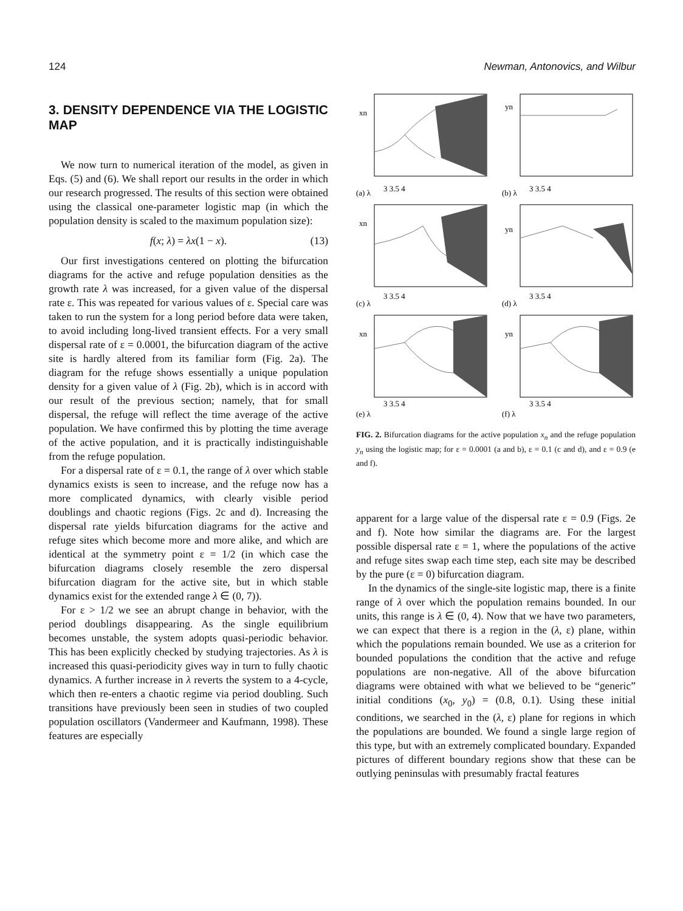124 Newman, Antonovics, and Wilbur
3. DENSITY DEPENDENCE VIA THE LOGISTIC MAP
We now turn to numerical iteration of the model, as given in Eqs. (5) and (6). We shall report our results in the order in which our research progressed. The results of this section were obtained using the classical one-parameter logistic map (in which the population density is scaled to the maximum population size):
f(x; λ) = λx(1 − x). (13)
Our first investigations centered on plotting the bifurcation diagrams for the active and refuge population densities as the growth rate λ was increased, for a given value of the dispersal rate ε. This was repeated for various values of ε. Special care was taken to run the system for a long period before data were taken, to avoid including long-lived transient effects. For a very small dispersal rate of ε = 0.0001, the bifurcation diagram of the active site is hardly altered from its familiar form (Fig. 2a). The diagram for the refuge shows essentially a unique population density for a given value of λ (Fig. 2b), which is in accord with our result of the previous section; namely, that for small dispersal, the refuge will reflect the time average of the active population. We have confirmed this by plotting the time average of the active population, and it is practically indistinguishable from the refuge population.
For a dispersal rate of ε = 0.1, the range of λ over which stable dynamics exists is seen to increase, and the refuge now has a more complicated dynamics, with clearly visible period doublings and chaotic regions (Figs. 2c and d). Increasing the dispersal rate yields bifurcation diagrams for the active and refuge sites which become more and more alike, and which are identical at the symmetry point ε = 1/2 (in which case the bifurcation diagrams closely resemble the zero dispersal bifurcation diagram for the active site, but in which stable dynamics exist for the extended range λ ∈ (0, 7)).
For ε > 1/2 we see an abrupt change in behavior, with the period doublings disappearing. As the single equilibrium becomes unstable, the system adopts quasi-periodic behavior. This has been explicitly checked by studying trajectories. As λ is increased this quasi-periodicity gives way in turn to fully chaotic dynamics. A further increase in λ reverts the system to a 4-cycle, which then re-enters a chaotic regime via period doubling. Such transitions have previously been seen in studies of two coupled population oscillators (Vandermeer and Kaufmann, 1998). These features are especially
xn
3 3.5 4
(a) λ
yn
3 3.5 4
(b) λ
xn
3 3.5 4
(c) λ
yn
3 3.5 4
(d) λ
xn
3 3.5 4
(e) λ
yn
3 3.5 4
(f) λ
FIG. 2. Bifurcation diagrams for the active population x<sub>n</sub> and the refuge population y<sub>n</sub> using the logistic map; for ε = 0.0001 (a and b), ε = 0.1 (c and d), and ε = 0.9 (e and f).
apparent for a large value of the dispersal rate ε = 0.9 (Figs. 2e and f). Note how similar the diagrams are. For the largest possible dispersal rate ε = 1, where the populations of the active and refuge sites swap each time step, each site may be described by the pure (ε = 0) bifurcation diagram.
In the dynamics of the single-site logistic map, there is a finite range of λ over which the population remains bounded. In our units, this range is λ ∈ (0, 4). Now that we have two parameters, we can expect that there is a region in the (λ, ε) plane, within which the populations remain bounded. We use as a criterion for bounded populations the condition that the active and refuge populations are non-negative. All of the above bifurcation diagrams were obtained with what we believed to be “generic” initial conditions (x<sub>0</sub>, y<sub>0</sub>) = (0.8, 0.1). Using these initial conditions, we searched in the (λ, ε) plane for regions in which the populations are bounded. We found a single large region of this type, but with an extremely complicated boundary. Expanded pictures of different boundary regions show that these can be outlying peninsulas with presumably fractal features